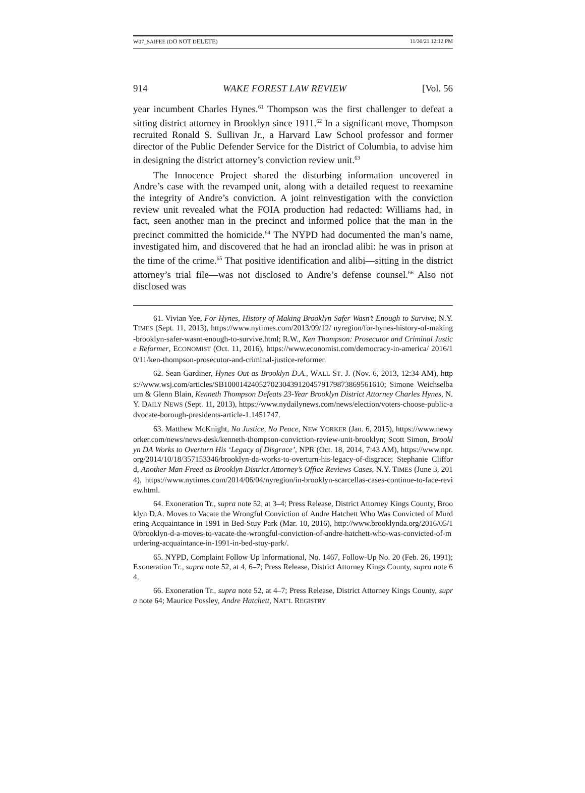W07_SAIFEE (DO NOT DELETE) 11/30/21 12:12 PM
914 WAKE FOREST LAW REVIEW [Vol. 56
year incumbent Charles Hynes.<sup>61</sup> Thompson was the first challenger to defeat a sitting district attorney in Brooklyn since 1911.<sup>62</sup> In a significant move, Thompson recruited Ronald S. Sullivan Jr., a Harvard Law School professor and former director of the Public Defender Service for the District of Columbia, to advise him in designing the district attorney’s conviction review unit.<sup>63</sup>
The Innocence Project shared the disturbing information uncovered in Andre’s case with the revamped unit, along with a detailed request to reexamine the integrity of Andre’s conviction. A joint reinvestigation with the conviction review unit revealed what the FOIA production had redacted: Williams had, in fact, seen another man in the precinct and informed police that the man in the precinct committed the homicide.<sup>64</sup> The NYPD had documented the man’s name, investigated him, and discovered that he had an ironclad alibi: he was in prison at the time of the crime.<sup>65</sup> That positive identification and alibi—sitting in the district attorney’s trial file—was not disclosed to Andre’s defense counsel.<sup>66</sup> Also not disclosed was
61. Vivian Yee, For Hynes, History of Making Brooklyn Safer Wasn’t Enough to Survive, N.Y. TIMES (Sept. 11, 2013), https://www.nytimes.com/2013/09/12/ nyregion/for-hynes-history-of-making-brooklyn-safer-wasnt-enough-to-survive.html; R.W., Ken Thompson: Prosecutor and Criminal Justice Reformer, ECONOMIST (Oct. 11, 2016), https://www.economist.com/democracy-in-america/ 2016/10/11/ken-thompson-prosecutor-and-criminal-justice-reformer.
62. Sean Gardiner, Hynes Out as Brooklyn D.A., WALL ST. J. (Nov. 6, 2013, 12:34 AM), https://www.wsj.com/articles/SB10001424052702304391204579179873869561610; Simone Weichselbaum & Glenn Blain, Kenneth Thompson Defeats 23-Year Brooklyn District Attorney Charles Hynes, N.Y. DAILY NEWS (Sept. 11, 2013), https://www.nydailynews.com/news/election/voters-choose-public-advocate-borough-presidents-article-1.1451747.
63. Matthew McKnight, No Justice, No Peace, NEW YORKER (Jan. 6, 2015), https://www.newyorker.com/news/news-desk/kenneth-thompson-conviction-review-unit-brooklyn; Scott Simon, Brooklyn DA Works to Overturn His ‘Legacy of Disgrace’, NPR (Oct. 18, 2014, 7:43 AM), https://www.npr.org/2014/10/18/357153346/brooklyn-da-works-to-overturn-his-legacy-of-disgrace; Stephanie Clifford, Another Man Freed as Brooklyn District Attorney’s Office Reviews Cases, N.Y. TIMES (June 3, 2014), https://www.nytimes.com/2014/06/04/nyregion/in-brooklyn-scarcellas-cases-continue-to-face-review.html.
64. Exoneration Tr., supra note 52, at 3–4; Press Release, District Attorney Kings County, Brooklyn D.A. Moves to Vacate the Wrongful Conviction of Andre Hatchett Who Was Convicted of Murdering Acquaintance in 1991 in Bed-Stuy Park (Mar. 10, 2016), http://www.brooklynda.org/2016/05/10/brooklyn-d-a-moves-to-vacate-the-wrongful-conviction-of-andre-hatchett-who-was-convicted-of-murdering-acquaintance-in-1991-in-bed-stuy-park/.
65. NYPD, Complaint Follow Up Informational, No. 1467, Follow-Up No. 20 (Feb. 26, 1991); Exoneration Tr., supra note 52, at 4, 6–7; Press Release, District Attorney Kings County, supra note 64.
66. Exoneration Tr., supra note 52, at 4–7; Press Release, District Attorney Kings County, supra note 64; Maurice Possley, Andre Hatchett, NAT’L REGISTRY